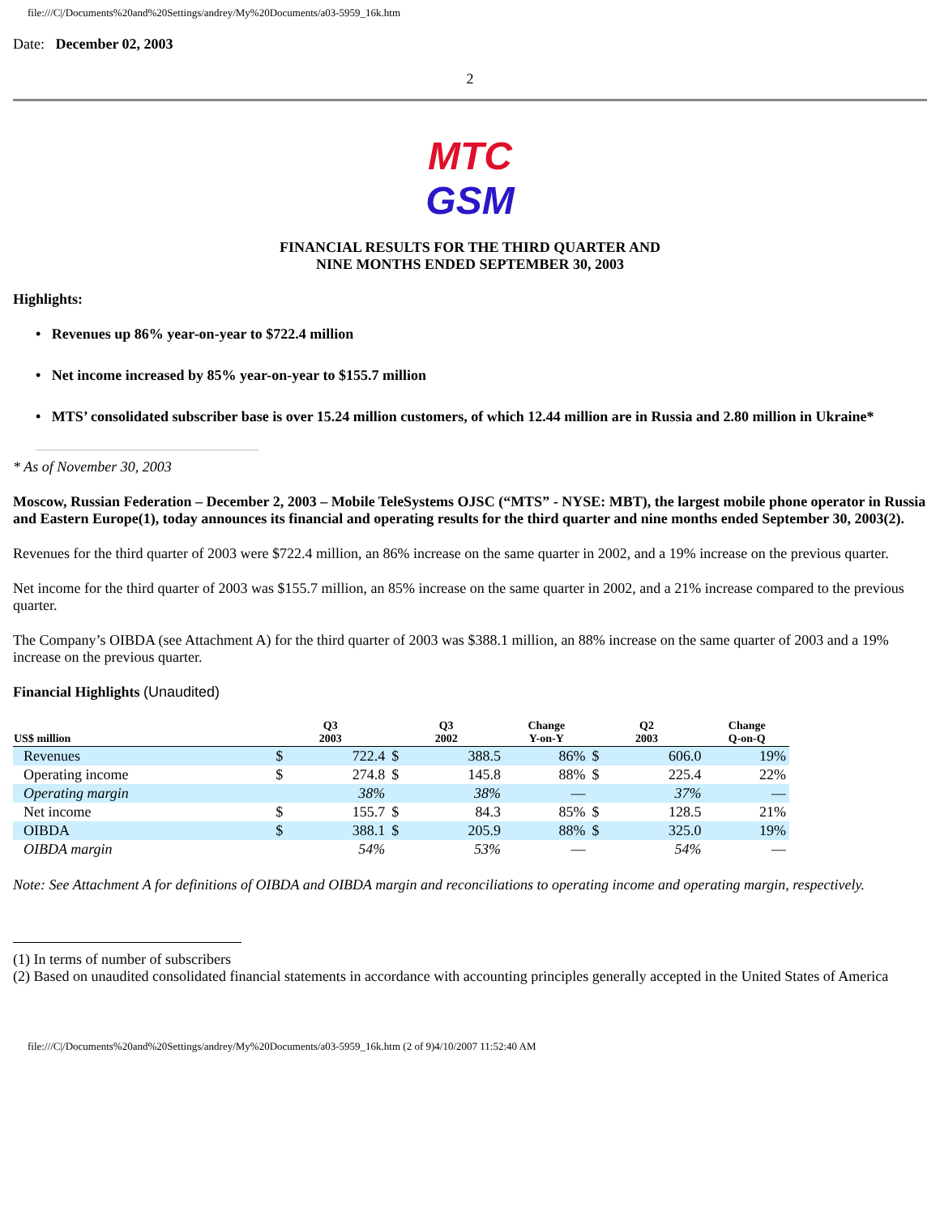file:///C|/Documents%20and%20Settings/andrey/My%20Documents/a03-5959_16k.htm
Date: December 02, 2003
2
MTC
GSM
FINANCIAL RESULTS FOR THE THIRD QUARTER AND
NINE MONTHS ENDED SEPTEMBER 30, 2003
Highlights:
• Revenues up 86% year-on-year to $722.4 million
• Net income increased by 85% year-on-year to $155.7 million
• MTS’ consolidated subscriber base is over 15.24 million customers, of which 12.44 million are in Russia and 2.80 million in Ukraine*
* As of November 30, 2003
Moscow, Russian Federation – December 2, 2003 – Mobile TeleSystems OJSC (“MTS” - NYSE: MBT), the largest mobile phone operator in Russia and Eastern Europe(1), today announces its financial and operating results for the third quarter and nine months ended September 30, 2003(2).
Revenues for the third quarter of 2003 were $722.4 million, an 86% increase on the same quarter in 2002, and a 19% increase on the previous quarter.
Net income for the third quarter of 2003 was $155.7 million, an 85% increase on the same quarter in 2002, and a 21% increase compared to the previous quarter.
The Company’s OIBDA (see Attachment A) for the third quarter of 2003 was $388.1 million, an 88% increase on the same quarter of 2003 and a 19% increase on the previous quarter.
Financial Highlights (Unaudited)
| US$ million | Q3 2003 | | Q3 2002 | | Change Y-on-Y | Q2 2003 | | Change Q-on-Q |
| --- | --- | --- | --- | --- | --- | --- | --- | --- |
| Revenues | $ | 722.4 | $ | 388.5 | 86% | $ | 606.0 | 19% |
| Operating income | $ | 274.8 | $ | 145.8 | 88% | $ | 225.4 | 22% |
| Operating margin | | 38% | | 38% | — | | 37% | — |
| Net income | $ | 155.7 | $ | 84.3 | 85% | $ | 128.5 | 21% |
| OIBDA | $ | 388.1 | $ | 205.9 | 88% | $ | 325.0 | 19% |
| OIBDA margin | | 54% | | 53% | — | | 54% | — |
Note: See Attachment A for definitions of OIBDA and OIBDA margin and reconciliations to operating income and operating margin, respectively.
(1) In terms of number of subscribers
(2) Based on unaudited consolidated financial statements in accordance with accounting principles generally accepted in the United States of America
file:///C|/Documents%20and%20Settings/andrey/My%20Documents/a03-5959_16k.htm (2 of 9)4/10/2007 11:52:40 AM